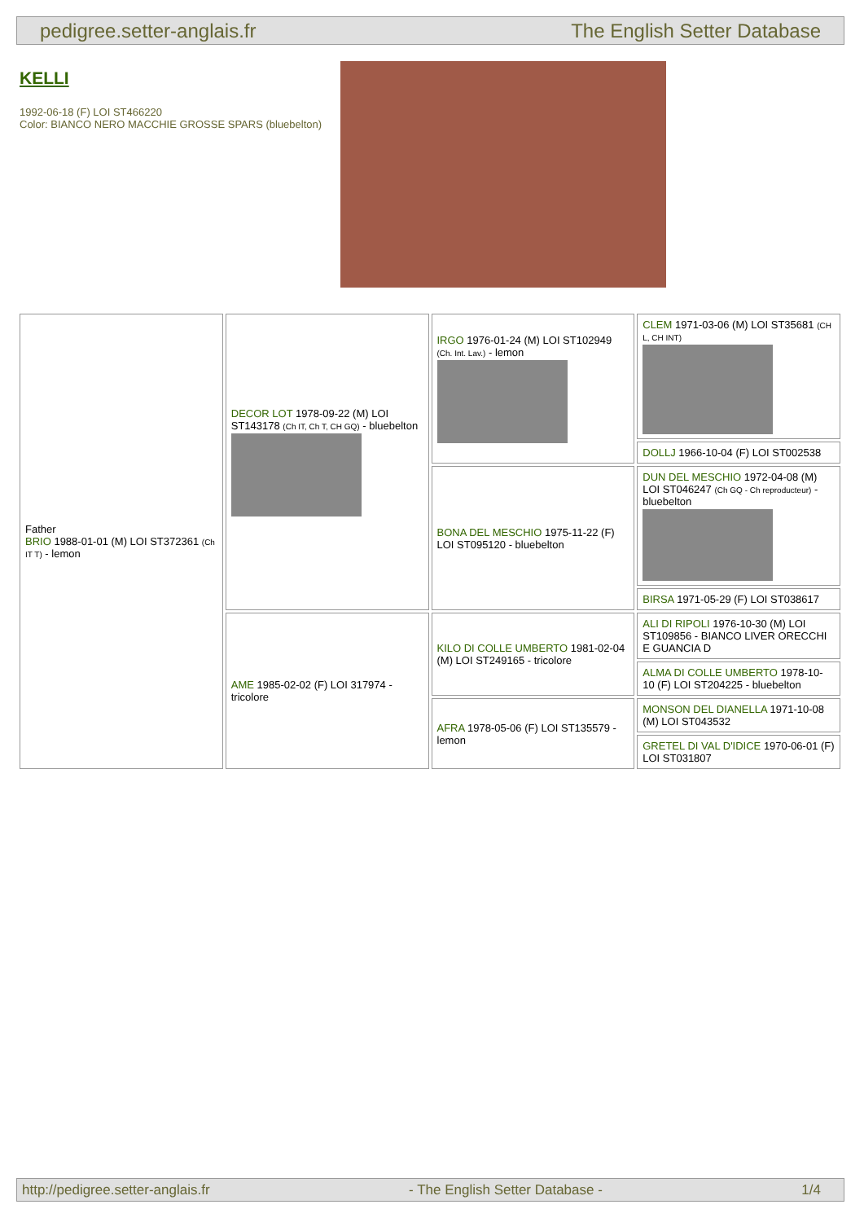pedigree.setter-anglais.fr The English Setter Database
KELLI
1992-06-18 (F) LOI ST466220
Color: BIANCO NERO MACCHIE GROSSE SPARS (bluebelton)
| Father BRIO 1988-01-01 (M) LOI ST372361 (Ch IT T) - lemon | DECOR LOT 1978-09-22 (M) LOI ST143178 (Ch IT, Ch T, CH GQ) - bluebelton | IRGO 1976-01-24 (M) LOI ST102949 (Ch. Int. Lav.) - lemon | CLEM 1971-03-06 (M) LOI ST35681 (CH L, CH INT) |
| | | | DOLLJ 1966-10-04 (F) LOI ST002538 |
| | | BONA DEL MESCHIO 1975-11-22 (F) LOI ST095120 - bluebelton | DUN DEL MESCHIO 1972-04-08 (M) LOI ST046247 (Ch GQ - Ch reproducteur) - bluebelton |
| | | | BIRSA 1971-05-29 (F) LOI ST038617 |
| | AME 1985-02-02 (F) LOI 317974 - tricolore | KILO DI COLLE UMBERTO 1981-02-04 (M) LOI ST249165 - tricolore | ALI DI RIPOLI 1976-10-30 (M) LOI ST109856 - BIANCO LIVER ORECCHI E GUANCIA D |
| | | | ALMA DI COLLE UMBERTO 1978-10-10 (F) LOI ST204225 - bluebelton |
| | | AFRA 1978-05-06 (F) LOI ST135579 - lemon | MONSON DEL DIANELLA 1971-10-08 (M) LOI ST043532 |
| | | | GRETEL DI VAL D'IDICE 1970-06-01 (F) LOI ST031807 |
http://pedigree.setter-anglais.fr - The English Setter Database - 1/4